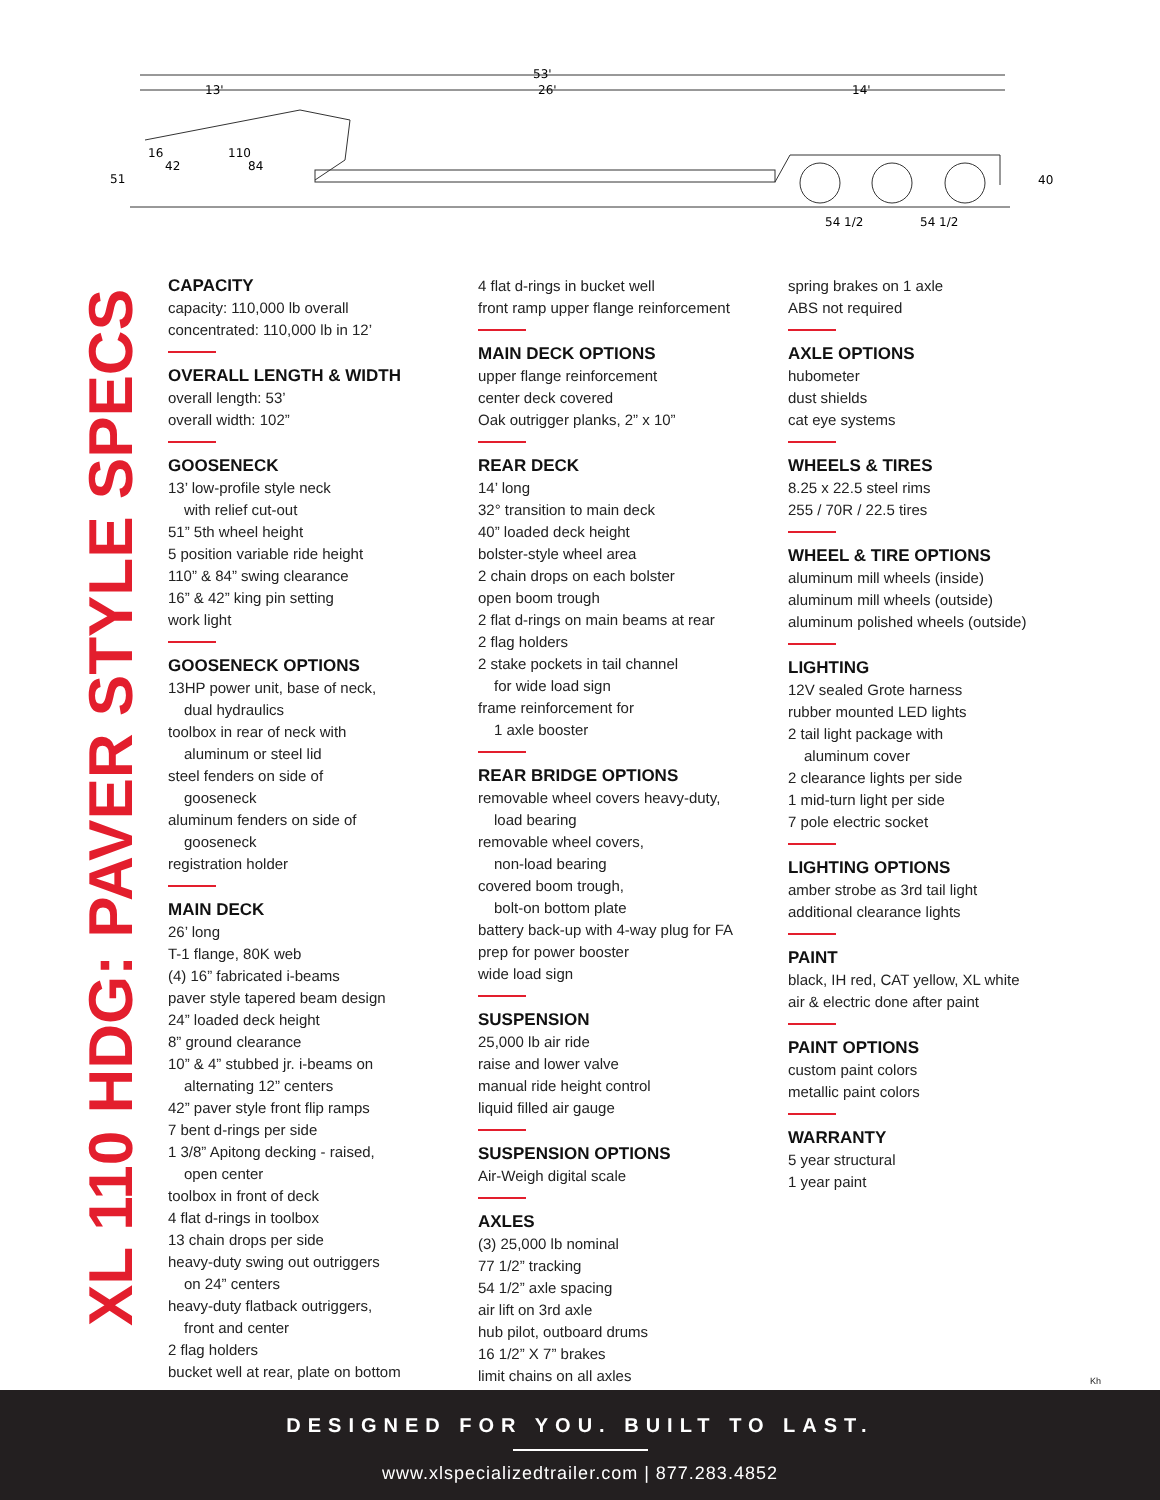53'
26'
13'
14'
51
40
54 1/2
54 1/2
16
42
110
84
XL 110 HDG: PAVER STYLE SPECS
CAPACITY
capacity: 110,000 lb overall
concentrated: 110,000 lb in 12’
OVERALL LENGTH & WIDTH
overall length: 53’
overall width: 102”
GOOSENECK
13’ low-profile style neck
with relief cut-out
51” 5th wheel height
5 position variable ride height
110” & 84” swing clearance
16” & 42” king pin setting
work light
GOOSENECK OPTIONS
13HP power unit, base of neck,
dual hydraulics
toolbox in rear of neck with
aluminum or steel lid
steel fenders on side of
gooseneck
aluminum fenders on side of
gooseneck
registration holder
MAIN DECK
26’ long
T-1 flange, 80K web
(4) 16” fabricated i-beams
paver style tapered beam design
24” loaded deck height
8” ground clearance
10” & 4” stubbed jr. i-beams on
alternating 12” centers
42” paver style front flip ramps
7 bent d-rings per side
1 3/8” Apitong decking - raised,
open center
toolbox in front of deck
4 flat d-rings in toolbox
13 chain drops per side
heavy-duty swing out outriggers
on 24” centers
heavy-duty flatback outriggers,
front and center
2 flag holders
bucket well at rear, plate on bottom
4 flat d-rings in bucket well
front ramp upper flange reinforcement
MAIN DECK OPTIONS
upper flange reinforcement
center deck covered
Oak outrigger planks, 2” x 10”
REAR DECK
14’ long
32° transition to main deck
40” loaded deck height
bolster-style wheel area
2 chain drops on each bolster
open boom trough
2 flat d-rings on main beams at rear
2 flag holders
2 stake pockets in tail channel
for wide load sign
frame reinforcement for
1 axle booster
REAR BRIDGE OPTIONS
removable wheel covers heavy-duty,
load bearing
removable wheel covers,
non-load bearing
covered boom trough,
bolt-on bottom plate
battery back-up with 4-way plug for FA
prep for power booster
wide load sign
SUSPENSION
25,000 lb air ride
raise and lower valve
manual ride height control
liquid filled air gauge
SUSPENSION OPTIONS
Air-Weigh digital scale
AXLES
(3) 25,000 lb nominal
77 1/2” tracking
54 1/2” axle spacing
air lift on 3rd axle
hub pilot, outboard drums
16 1/2” X 7” brakes
limit chains on all axles
spring brakes on 1 axle
ABS not required
AXLE OPTIONS
hubometer
dust shields
cat eye systems
WHEELS & TIRES
8.25 x 22.5 steel rims
255 / 70R / 22.5 tires
WHEEL & TIRE OPTIONS
aluminum mill wheels (inside)
aluminum mill wheels (outside)
aluminum polished wheels (outside)
LIGHTING
12V sealed Grote harness
rubber mounted LED lights
2 tail light package with
aluminum cover
2 clearance lights per side
1 mid-turn light per side
7 pole electric socket
LIGHTING OPTIONS
amber strobe as 3rd tail light
additional clearance lights
PAINT
black, IH red, CAT yellow, XL white
air & electric done after paint
PAINT OPTIONS
custom paint colors
metallic paint colors
WARRANTY
5 year structural
1 year paint
Kh
DESIGNED FOR YOU. BUILT TO LAST.
www.xlspecializedtrailer.com | 877.283.4852